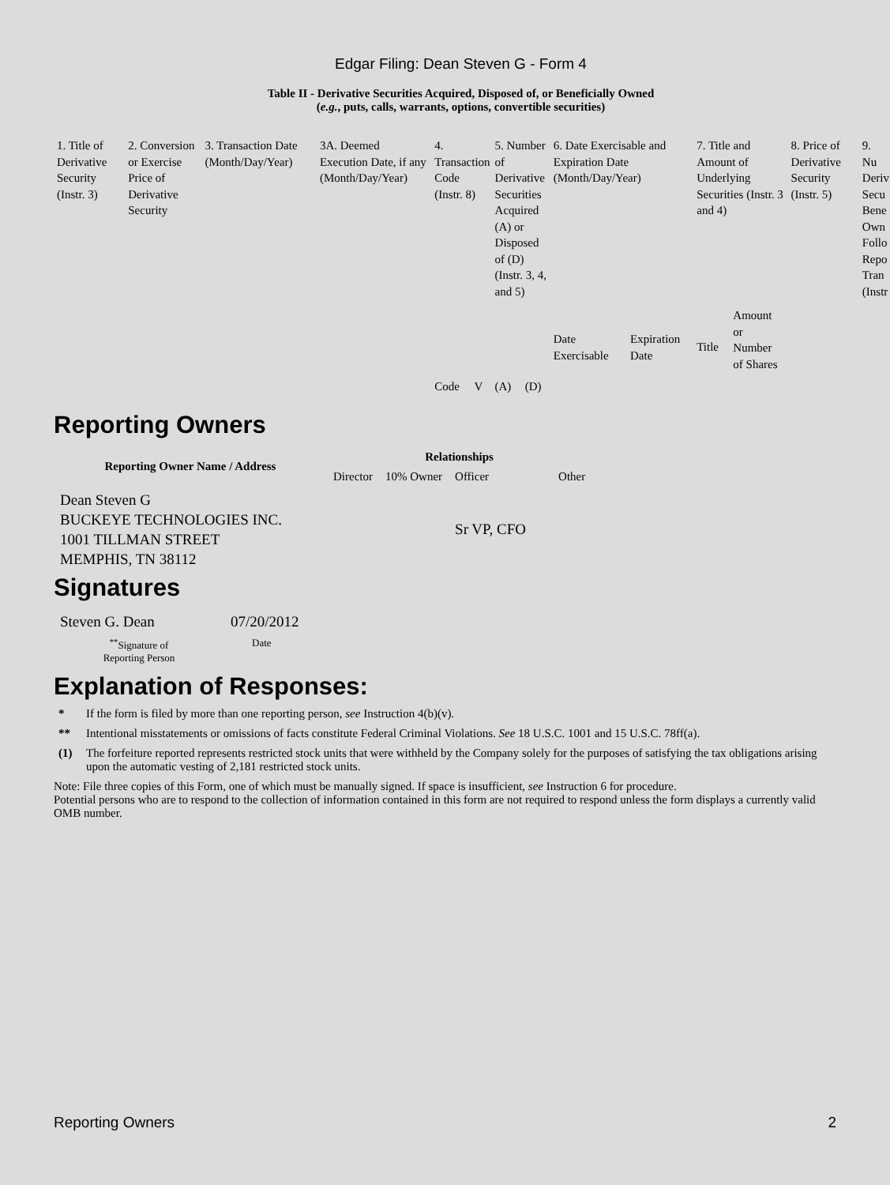Edgar Filing: Dean Steven G - Form 4
Table II - Derivative Securities Acquired, Disposed of, or Beneficially Owned
(e.g., puts, calls, warrants, options, convertible securities)
| 1. Title of Derivative Security (Instr. 3) | 2. Conversion or Exercise Price of Derivative Security | 3. Transaction Date (Month/Day/Year) | 3A. Deemed Execution Date, if any (Month/Day/Year) | 4. Transaction Code (Instr. 8) | | 5. Number of Derivative Securities Acquired (A) or Disposed of (D) (Instr. 3, 4, and 5) | | 6. Date Exercisable and Expiration Date (Month/Day/Year) | | 7. Title and Amount of Underlying Securities (Instr. 3 and 4) | | 8. Price of Derivative Security (Instr. 5) | 9. Nu Deriv Secu Bene Own Follo Repo Tran (Instr |
| | | | | Code | V | (A) | (D) | Date Exercisable | Expiration Date | Title | Amount or Number of Shares | | |
Reporting Owners
| Reporting Owner Name / Address | Relationships | | | |
| --- | --- | --- | --- | --- |
| | Director | 10% Owner | Officer | Other |
| Dean Steven G BUCKEYE TECHNOLOGIES INC. 1001 TILLMAN STREET MEMPHIS, TN 38112 | | | Sr VP, CFO | |
Signatures
| Steven G. Dean | 07/20/2012 |
| <sup>**</sup> Signature of Reporting Person | Date |
Explanation of Responses:
* If the form is filed by more than one reporting person, see Instruction 4(b)(v).
** Intentional misstatements or omissions of facts constitute Federal Criminal Violations. See 18 U.S.C. 1001 and 15 U.S.C. 78ff(a).
(1) The forfeiture reported represents restricted stock units that were withheld by the Company solely for the purposes of satisfying the tax obligations arising upon the automatic vesting of 2,181 restricted stock units.
Note: File three copies of this Form, one of which must be manually signed. If space is insufficient, see Instruction 6 for procedure.
Potential persons who are to respond to the collection of information contained in this form are not required to respond unless the form displays a currently valid OMB number.
Reporting Owners 2